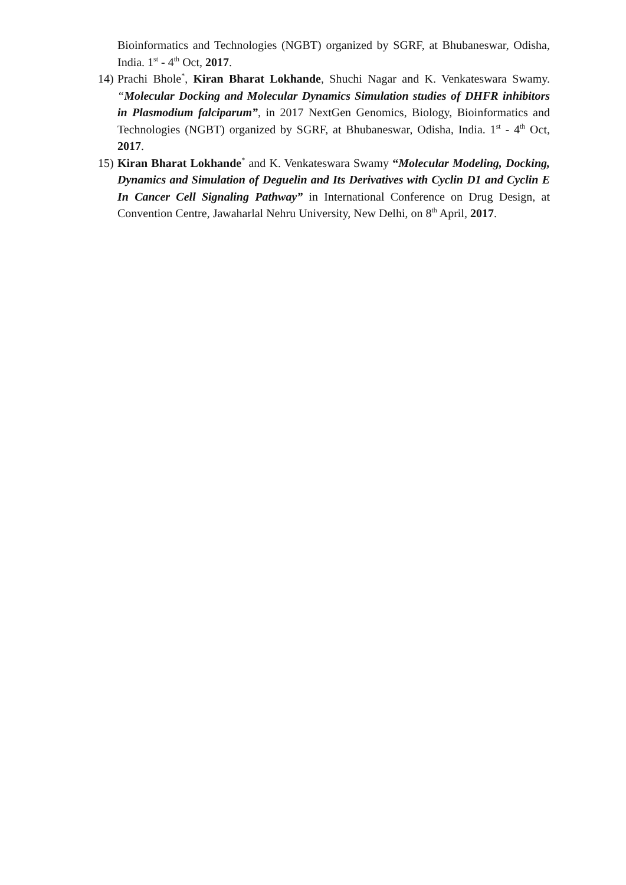Bioinformatics and Technologies (NGBT) organized by SGRF, at Bhubaneswar, Odisha, India. 1<sup>st</sup> - 4<sup>th</sup> Oct, 2017.
14) Prachi Bhole<sup>*</sup>, Kiran Bharat Lokhande, Shuchi Nagar and K. Venkateswara Swamy. “Molecular Docking and Molecular Dynamics Simulation studies of DHFR inhibitors in Plasmodium falciparum”, in 2017 NextGen Genomics, Biology, Bioinformatics and Technologies (NGBT) organized by SGRF, at Bhubaneswar, Odisha, India. 1<sup>st</sup> - 4<sup>th</sup> Oct, 2017.
15) Kiran Bharat Lokhande<sup>*</sup> and K. Venkateswara Swamy “Molecular Modeling, Docking, Dynamics and Simulation of Deguelin and Its Derivatives with Cyclin D1 and Cyclin E In Cancer Cell Signaling Pathway” in International Conference on Drug Design, at Convention Centre, Jawaharlal Nehru University, New Delhi, on 8<sup>th</sup> April, 2017.